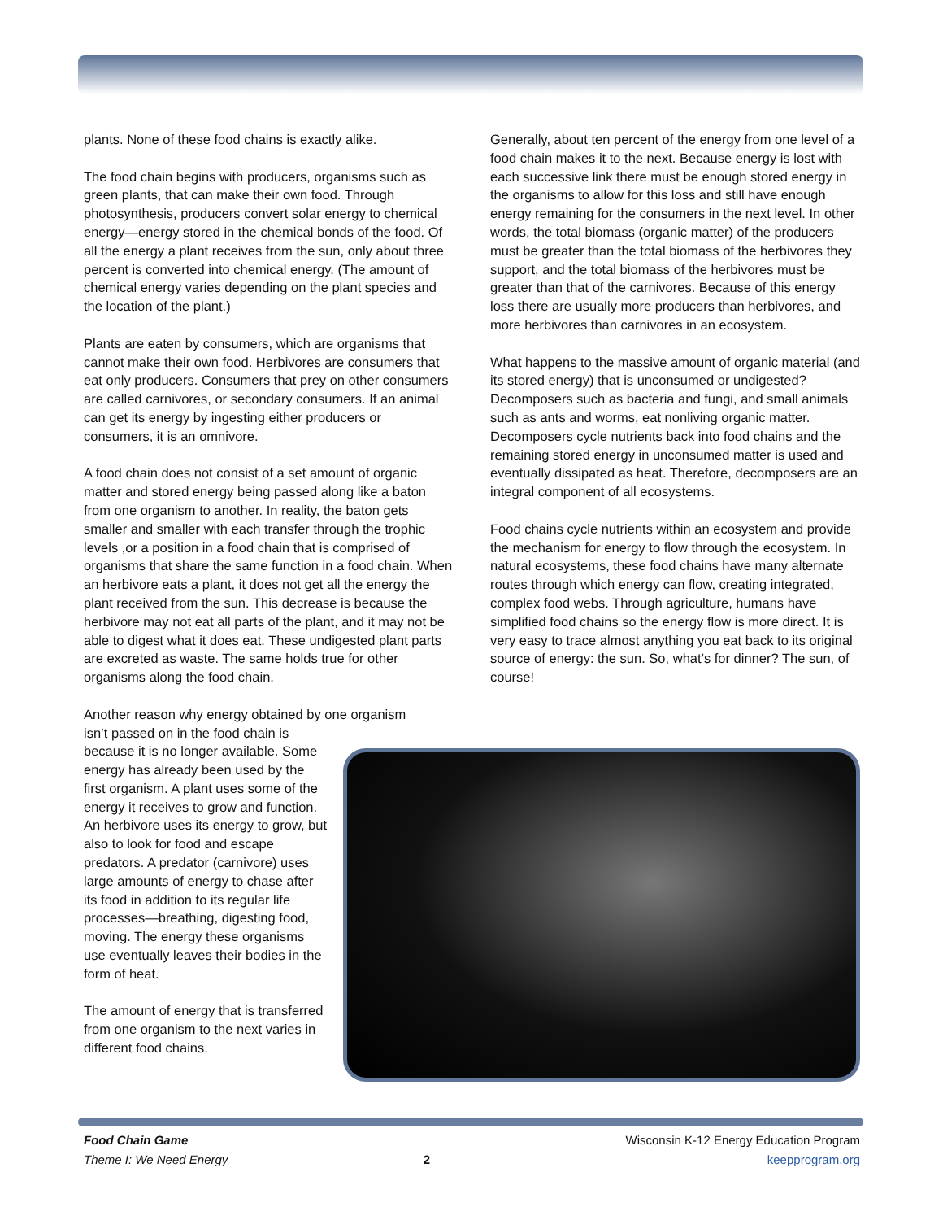plants. None of these food chains is exactly alike.
The food chain begins with producers, organisms such as green plants, that can make their own food. Through photosynthesis, producers convert solar energy to chemical energy—energy stored in the chemical bonds of the food. Of all the energy a plant receives from the sun, only about three percent is converted into chemical energy. (The amount of chemical energy varies depending on the plant species and the location of the plant.)
Plants are eaten by consumers, which are organisms that cannot make their own food. Herbivores are consumers that eat only producers. Consumers that prey on other consumers are called carnivores, or secondary consumers. If an animal can get its energy by ingesting either producers or consumers, it is an omnivore.
A food chain does not consist of a set amount of organic matter and stored energy being passed along like a baton from one organism to another. In reality, the baton gets smaller and smaller with each transfer through the trophic levels ,or a position in a food chain that is comprised of organisms that share the same function in a food chain. When an herbivore eats a plant, it does not get all the energy the plant received from the sun. This decrease is because the herbivore may not eat all parts of the plant, and it may not be able to digest what it does eat. These undigested plant parts are excreted as waste. The same holds true for other organisms along the food chain.
Another reason why energy obtained by one organism
isn’t passed on in the food chain is because it is no longer available. Some energy has already been used by the first organism. A plant uses some of the energy it receives to grow and function. An herbivore uses its energy to grow, but also to look for food and escape predators. A predator (carnivore) uses large amounts of energy to chase after its food in addition to its regular life processes—breathing, digesting food, moving. The energy these organisms use eventually leaves their bodies in the form of heat.
The amount of energy that is transferred from one organism to the next varies in different food chains.
Generally, about ten percent of the energy from one level of a food chain makes it to the next. Because energy is lost with each successive link there must be enough stored energy in the organisms to allow for this loss and still have enough energy remaining for the consumers in the next level. In other words, the total biomass (organic matter) of the producers must be greater than the total biomass of the herbivores they support, and the total biomass of the herbivores must be greater than that of the carnivores. Because of this energy loss there are usually more producers than herbivores, and more herbivores than carnivores in an ecosystem.
What happens to the massive amount of organic material (and its stored energy) that is unconsumed or undigested? Decomposers such as bacteria and fungi, and small animals such as ants and worms, eat nonliving organic matter. Decomposers cycle nutrients back into food chains and the remaining stored energy in unconsumed matter is used and eventually dissipated as heat. Therefore, decomposers are an integral component of all ecosystems.
Food chains cycle nutrients within an ecosystem and provide the mechanism for energy to flow through the ecosystem. In natural ecosystems, these food chains have many alternate routes through which energy can flow, creating integrated, complex food webs. Through agriculture, humans have simplified food chains so the energy flow is more direct. It is very easy to trace almost anything you eat back to its original source of energy: the sun. So, what’s for dinner? The sun, of course!
Food Chain Game
Theme I: We Need Energy
2
Wisconsin K-12 Energy Education Program
keepprogram.org